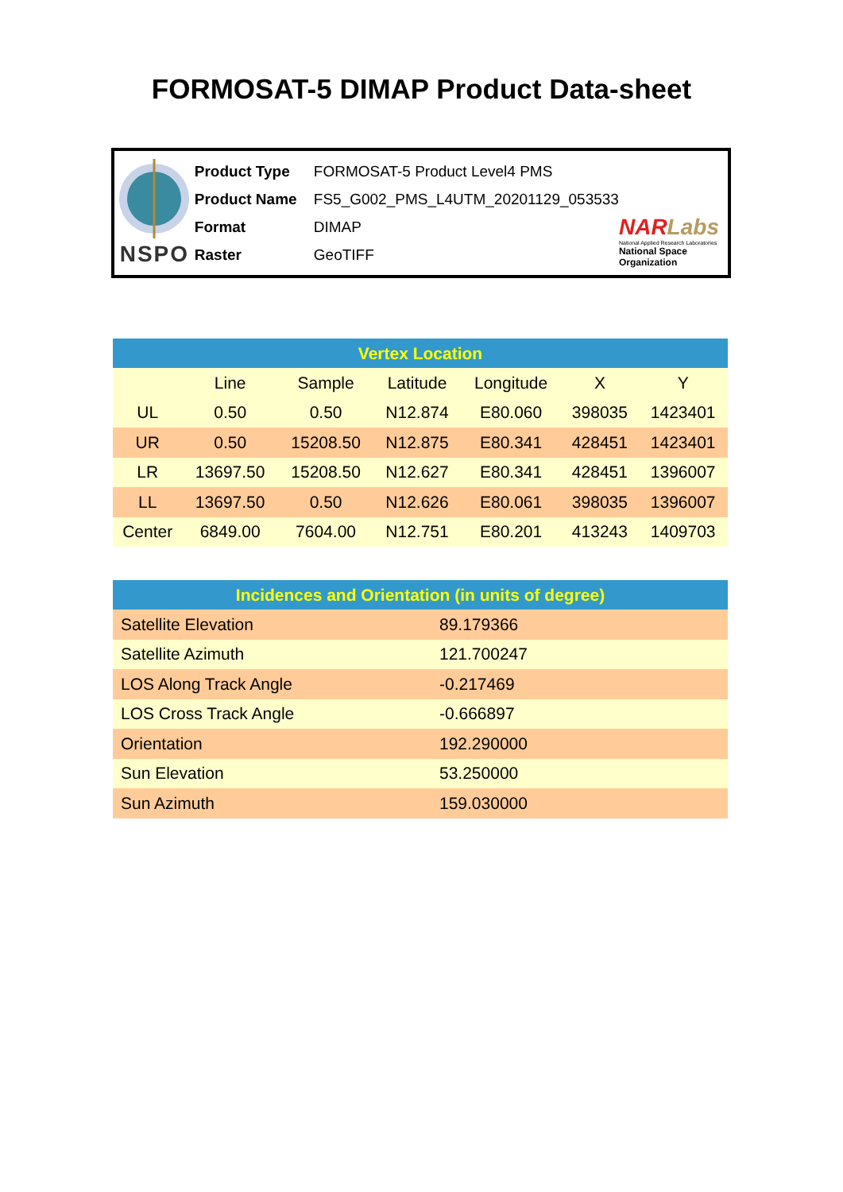FORMOSAT-5 DIMAP Product Data-sheet
NSPO
Product Type FORMOSAT-5 Product Level4 PMS
Product Name FS5_G002_PMS_L4UTM_20201129_053533
Format DIMAP
Raster GeoTIFF
NAR Labs
National Applied Research Laboratories
National Space Organization
| Vertex Location | | | | | | |
| --- | --- | --- | --- | --- | --- | --- |
| | Line | Sample | Latitude | Longitude | X | Y |
| UL | 0.50 | 0.50 | N12.874 | E80.060 | 398035 | 1423401 |
| UR | 0.50 | 15208.50 | N12.875 | E80.341 | 428451 | 1423401 |
| LR | 13697.50 | 15208.50 | N12.627 | E80.341 | 428451 | 1396007 |
| LL | 13697.50 | 0.50 | N12.626 | E80.061 | 398035 | 1396007 |
| Center | 6849.00 | 7604.00 | N12.751 | E80.201 | 413243 | 1409703 |
| Incidences and Orientation (in units of degree) | |
| --- | --- |
| Satellite Elevation | 89.179366 |
| Satellite Azimuth | 121.700247 |
| LOS Along Track Angle | -0.217469 |
| LOS Cross Track Angle | -0.666897 |
| Orientation | 192.290000 |
| Sun Elevation | 53.250000 |
| Sun Azimuth | 159.030000 |